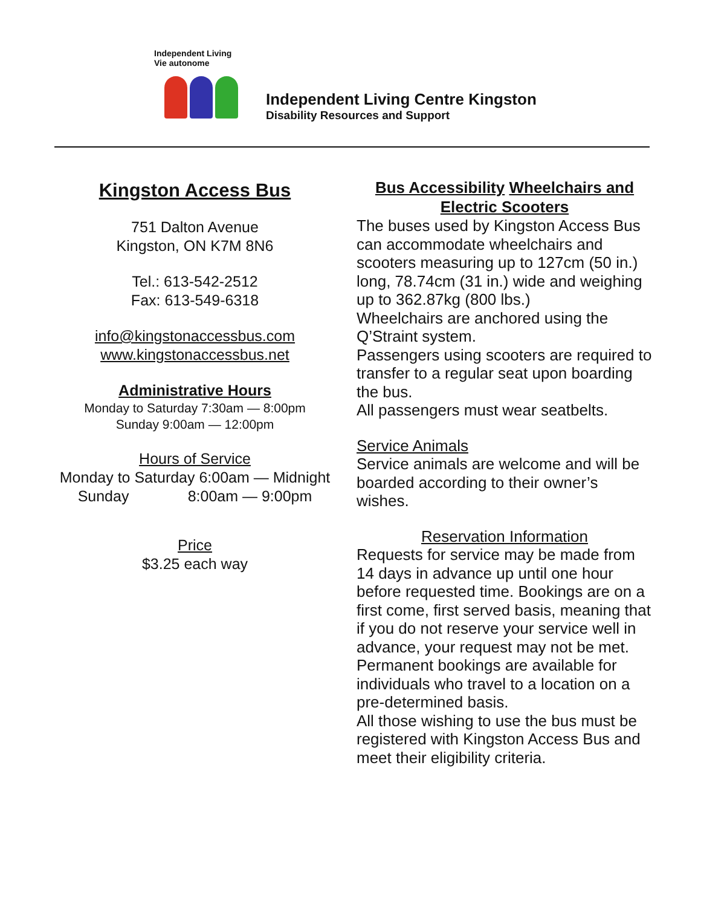Independent Living
Vie autonome
Independent Living Centre Kingston
Disability Resources and Support
Kingston Access Bus
751 Dalton Avenue
Kingston, ON K7M 8N6
Tel.: 613-542-2512
Fax: 613-549-6318
info@kingstonaccessbus.com
www.kingstonaccessbus.net
Administrative Hours
Monday to Saturday 7:30am — 8:00pm
Sunday 9:00am — 12:00pm
Hours of Service
Monday to Saturday 6:00am — Midnight
Sunday 8:00am — 9:00pm
Price
$3.25 each way
Bus Accessibility Wheelchairs and
Electric Scooters
The buses used by Kingston Access Bus can accommodate wheelchairs and scooters measuring up to 127cm (50 in.) long, 78.74cm (31 in.) wide and weighing up to 362.87kg (800 lbs.)
Wheelchairs are anchored using the Q’Straint system.
Passengers using scooters are required to transfer to a regular seat upon boarding the bus.
All passengers must wear seatbelts.
Service Animals
Service animals are welcome and will be boarded according to their owner’s wishes.
Reservation Information
Requests for service may be made from 14 days in advance up until one hour before requested time. Bookings are on a first come, first served basis, meaning that if you do not reserve your service well in advance, your request may not be met.
Permanent bookings are available for individuals who travel to a location on a pre-determined basis.
All those wishing to use the bus must be registered with Kingston Access Bus and meet their eligibility criteria.